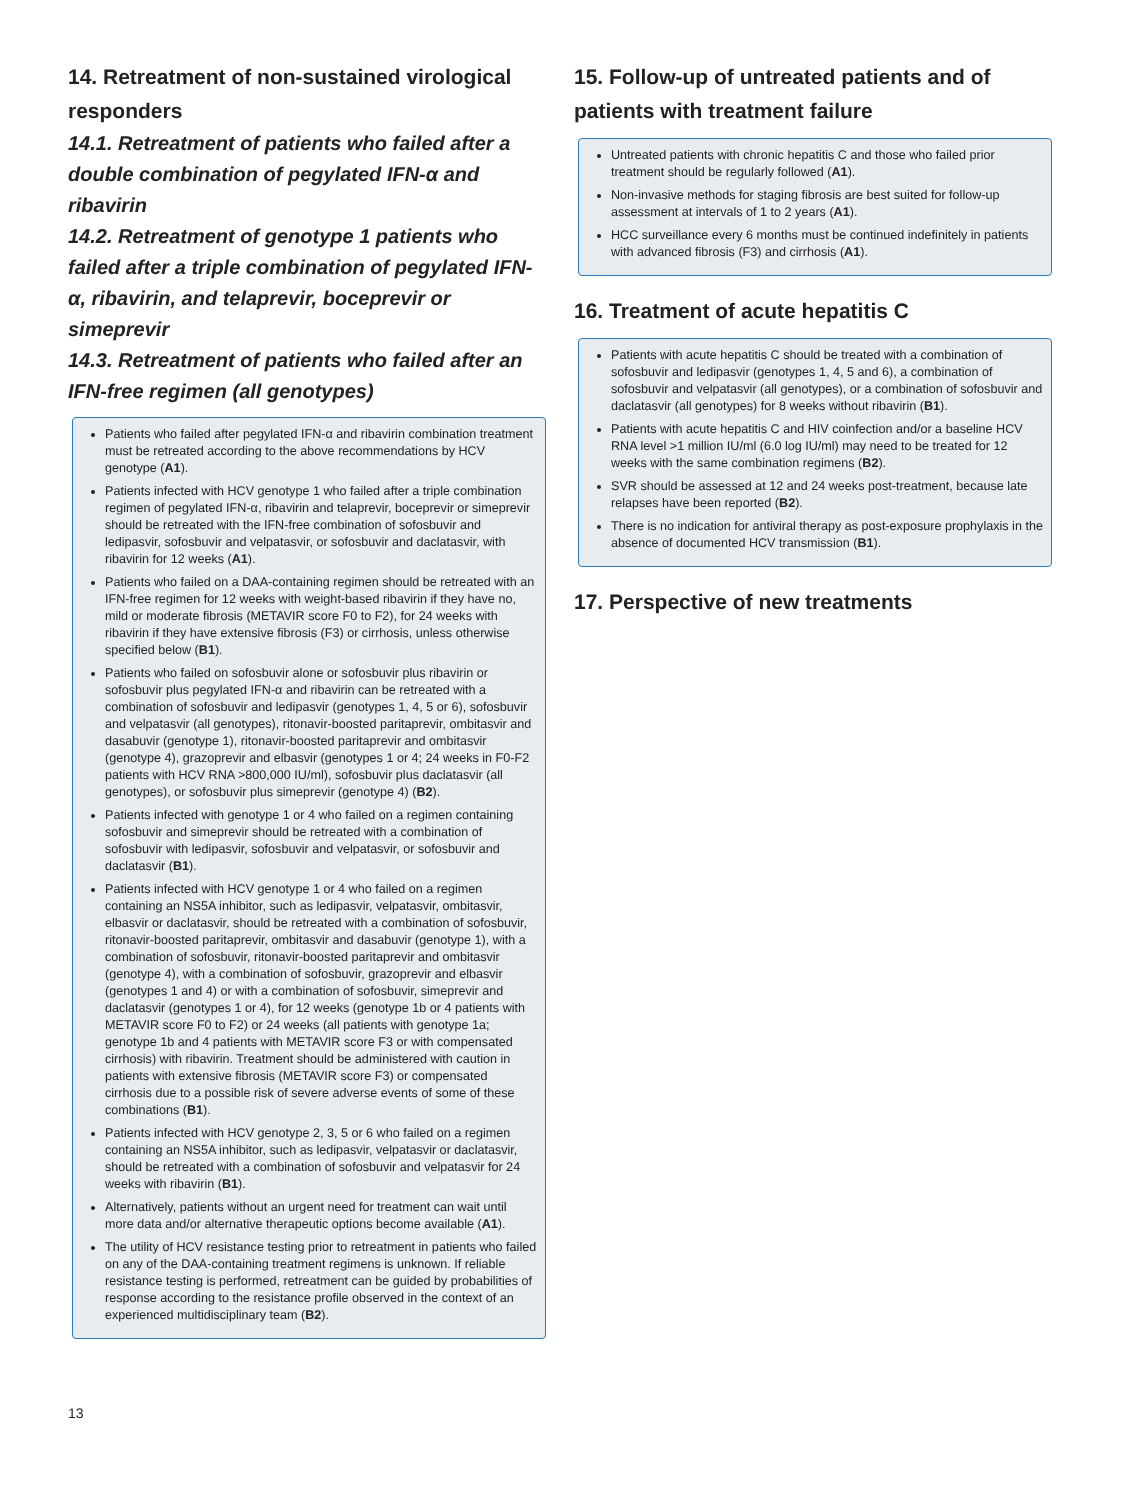14. Retreatment of non-sustained virological responders
14.1. Retreatment of patients who failed after a double combination of pegylated IFN-α and ribavirin
14.2. Retreatment of genotype 1 patients who failed after a triple combination of pegylated IFN-α, ribavirin, and telaprevir, boceprevir or simeprevir
14.3. Retreatment of patients who failed after an IFN-free regimen (all genotypes)
Patients who failed after pegylated IFN-α and ribavirin combination treatment must be retreated according to the above recommendations by HCV genotype (A1).
Patients infected with HCV genotype 1 who failed after a triple combination regimen of pegylated IFN-α, ribavirin and telaprevir, boceprevir or simeprevir should be retreated with the IFN-free combination of sofosbuvir and ledipasvir, sofosbuvir and velpatasvir, or sofosbuvir and daclatasvir, with ribavirin for 12 weeks (A1).
Patients who failed on a DAA-containing regimen should be retreated with an IFN-free regimen for 12 weeks with weight-based ribavirin if they have no, mild or moderate fibrosis (METAVIR score F0 to F2), for 24 weeks with ribavirin if they have extensive fibrosis (F3) or cirrhosis, unless otherwise specified below (B1).
Patients who failed on sofosbuvir alone or sofosbuvir plus ribavirin or sofosbuvir plus pegylated IFN-α and ribavirin can be retreated with a combination of sofosbuvir and ledipasvir (genotypes 1, 4, 5 or 6), sofosbuvir and velpatasvir (all genotypes), ritonavir-boosted paritaprevir, ombitasvir and dasabuvir (genotype 1), ritonavir-boosted paritaprevir and ombitasvir (genotype 4), grazoprevir and elbasvir (genotypes 1 or 4; 24 weeks in F0-F2 patients with HCV RNA >800,000 IU/ml), sofosbuvir plus daclatasvir (all genotypes), or sofosbuvir plus simeprevir (genotype 4) (B2).
Patients infected with genotype 1 or 4 who failed on a regimen containing sofosbuvir and simeprevir should be retreated with a combination of sofosbuvir with ledipasvir, sofosbuvir and velpatasvir, or sofosbuvir and daclatasvir (B1).
Patients infected with HCV genotype 1 or 4 who failed on a regimen containing an NS5A inhibitor, such as ledipasvir, velpatasvir, ombitasvir, elbasvir or daclatasvir, should be retreated with a combination of sofosbuvir, ritonavir-boosted paritaprevir, ombitasvir and dasabuvir (genotype 1), with a combination of sofosbuvir, ritonavir-boosted paritaprevir and ombitasvir (genotype 4), with a combination of sofosbuvir, grazoprevir and elbasvir (genotypes 1 and 4) or with a combination of sofosbuvir, simeprevir and daclatasvir (genotypes 1 or 4), for 12 weeks (genotype 1b or 4 patients with METAVIR score F0 to F2) or 24 weeks (all patients with genotype 1a; genotype 1b and 4 patients with METAVIR score F3 or with compensated cirrhosis) with ribavirin. Treatment should be administered with caution in patients with extensive fibrosis (METAVIR score F3) or compensated cirrhosis due to a possible risk of severe adverse events of some of these combinations (B1).
Patients infected with HCV genotype 2, 3, 5 or 6 who failed on a regimen containing an NS5A inhibitor, such as ledipasvir, velpatasvir or daclatasvir, should be retreated with a combination of sofosbuvir and velpatasvir for 24 weeks with ribavirin (B1).
Alternatively, patients without an urgent need for treatment can wait until more data and/or alternative therapeutic options become available (A1).
The utility of HCV resistance testing prior to retreatment in patients who failed on any of the DAA-containing treatment regimens is unknown. If reliable resistance testing is performed, retreatment can be guided by probabilities of response according to the resistance profile observed in the context of an experienced multidisciplinary team (B2).
15. Follow-up of untreated patients and of patients with treatment failure
Untreated patients with chronic hepatitis C and those who failed prior treatment should be regularly followed (A1).
Non-invasive methods for staging fibrosis are best suited for follow-up assessment at intervals of 1 to 2 years (A1).
HCC surveillance every 6 months must be continued indefinitely in patients with advanced fibrosis (F3) and cirrhosis (A1).
16. Treatment of acute hepatitis C
Patients with acute hepatitis C should be treated with a combination of sofosbuvir and ledipasvir (genotypes 1, 4, 5 and 6), a combination of sofosbuvir and velpatasvir (all genotypes), or a combination of sofosbuvir and daclatasvir (all genotypes) for 8 weeks without ribavirin (B1).
Patients with acute hepatitis C and HIV coinfection and/or a baseline HCV RNA level >1 million IU/ml (6.0 log IU/ml) may need to be treated for 12 weeks with the same combination regimens (B2).
SVR should be assessed at 12 and 24 weeks post-treatment, because late relapses have been reported (B2).
There is no indication for antiviral therapy as post-exposure prophylaxis in the absence of documented HCV transmission (B1).
17. Perspective of new treatments
13